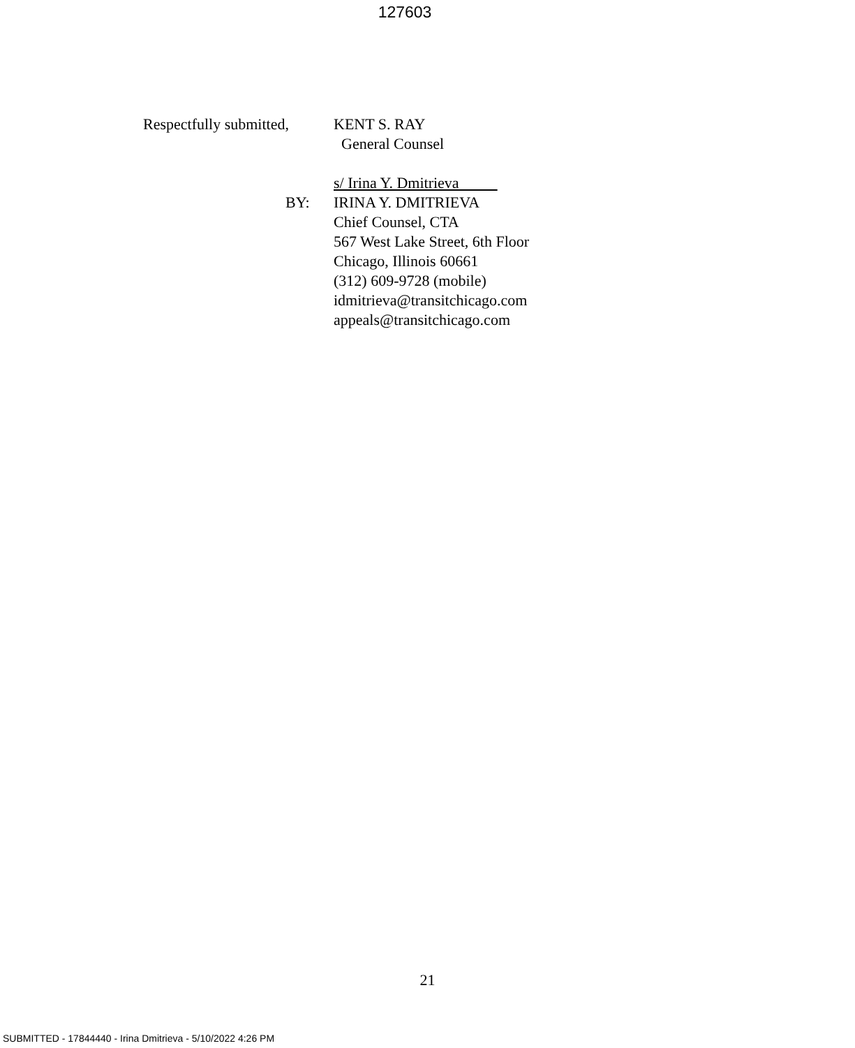127603
Respectfully submitted, KENT S. RAY
General Counsel
s/ Irina Y. Dmitrieva
BY: IRINA Y. DMITRIEVA
Chief Counsel, CTA
567 West Lake Street, 6th Floor
Chicago, Illinois 60661
(312) 609-9728 (mobile)
idmitrieva@transitchicago.com
appeals@transitchicago.com
21
SUBMITTED - 17844440 - Irina Dmitrieva - 5/10/2022 4:26 PM